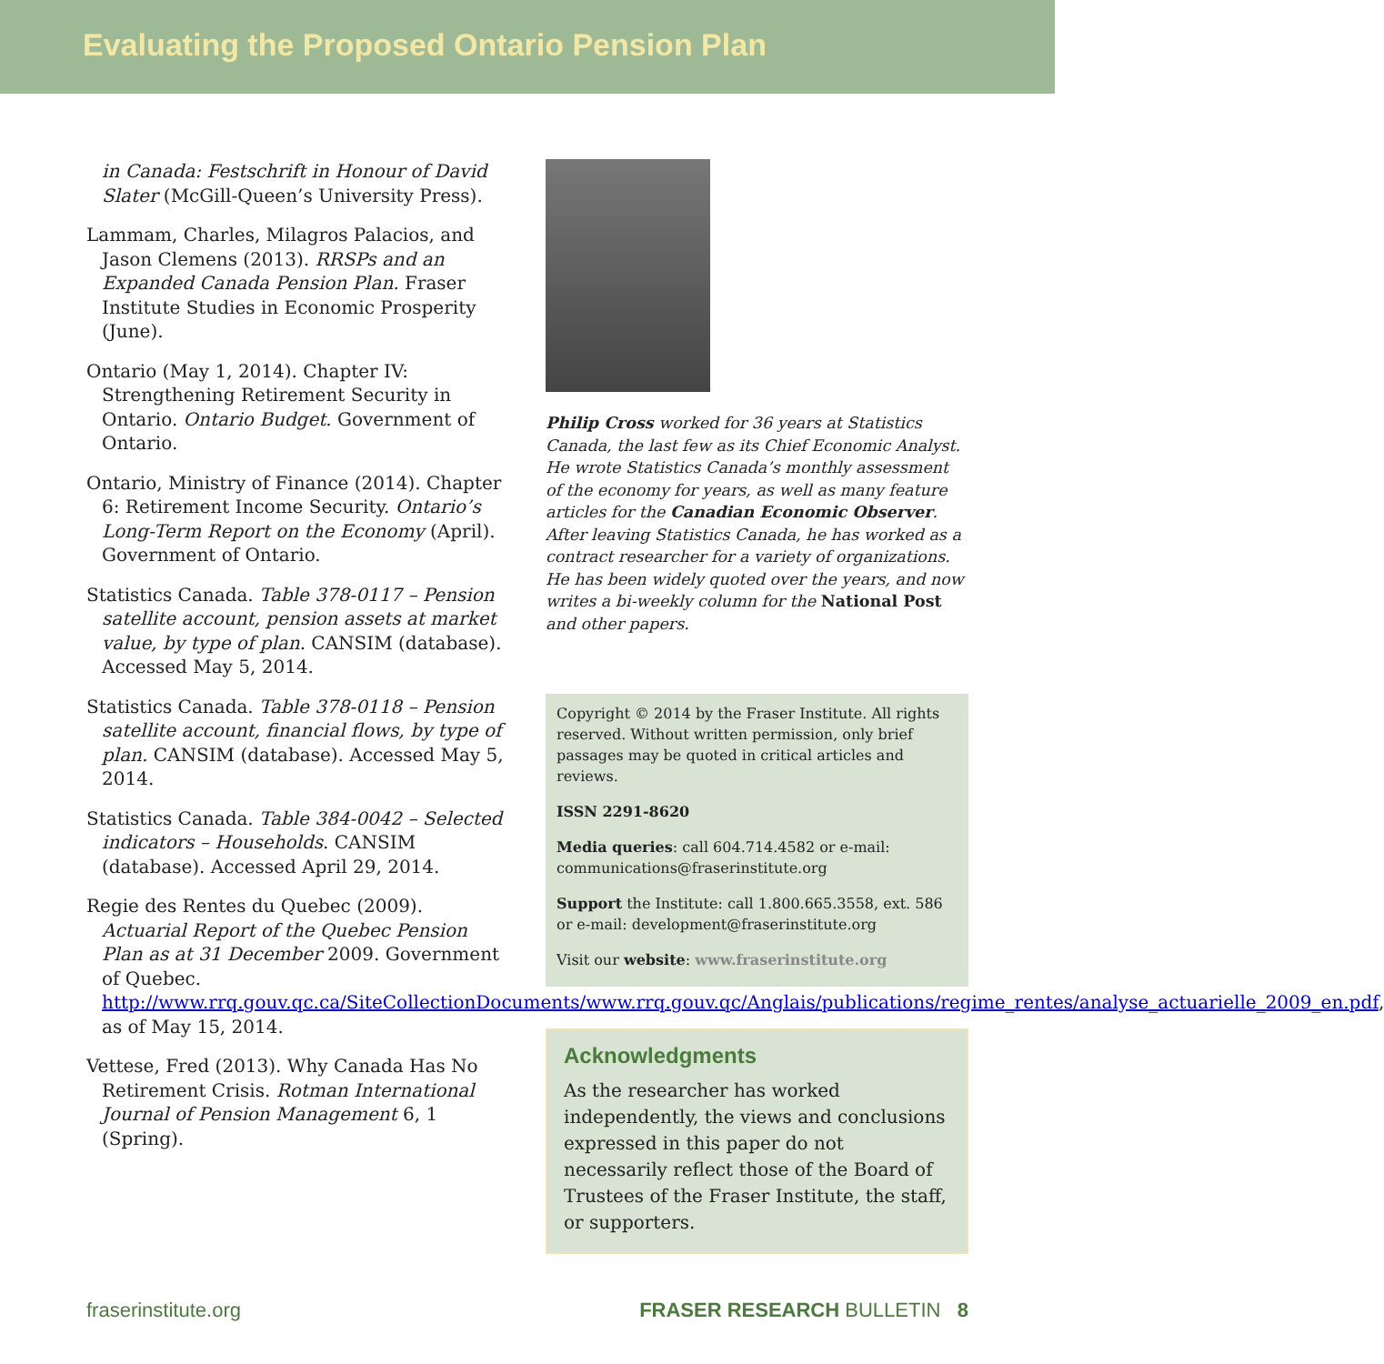Evaluating the Proposed Ontario Pension Plan
in Canada: Festschrift in Honour of David Slater (McGill-Queen’s University Press).
Lammam, Charles, Milagros Palacios, and Jason Clemens (2013). RRSPs and an Expanded Canada Pension Plan. Fraser Institute Studies in Economic Prosperity (June).
Ontario (May 1, 2014). Chapter IV: Strengthening Retirement Security in Ontario. Ontario Budget. Government of Ontario.
Ontario, Ministry of Finance (2014). Chapter 6: Retirement Income Security. Ontario’s Long-Term Report on the Economy (April). Government of Ontario.
Statistics Canada. Table 378-0117 – Pension satellite account, pension assets at market value, by type of plan. CANSIM (database). Accessed May 5, 2014.
Statistics Canada. Table 378-0118 – Pension satellite account, financial flows, by type of plan. CANSIM (database). Accessed May 5, 2014.
Statistics Canada. Table 384-0042 – Selected indicators – Households. CANSIM (database). Accessed April 29, 2014.
Regie des Rentes du Quebec (2009). Actuarial Report of the Quebec Pension Plan as at 31 December 2009. Government of Quebec. http://www.rrq.gouv.qc.ca/SiteCollectionDocuments/www.rrq.gouv.qc/Anglais/publications/regime_rentes/analyse_actuarielle_2009_en.pdf, as of May 15, 2014.
Vettese, Fred (2013). Why Canada Has No Retirement Crisis. Rotman International Journal of Pension Management 6, 1 (Spring).
Philip Cross worked for 36 years at Statistics Canada, the last few as its Chief Economic Analyst. He wrote Statistics Canada’s monthly assessment of the economy for years, as well as many feature articles for the Canadian Economic Observer. After leaving Statistics Canada, he has worked as a contract researcher for a variety of organizations. He has been widely quoted over the years, and now writes a bi-weekly column for the National Post and other papers.
Copyright © 2014 by the Fraser Institute. All rights reserved. Without written permission, only brief passages may be quoted in critical articles and reviews.
ISSN 2291-8620
Media queries: call 604.714.4582 or e-mail: communications@fraserinstitute.org
Support the Institute: call 1.800.665.3558, ext. 586 or e-mail: development@fraserinstitute.org
Visit our website: www.fraserinstitute.org
Acknowledgments
As the researcher has worked independently, the views and conclusions expressed in this paper do not necessarily reflect those of the Board of Trustees of the Fraser Institute, the staff, or supporters.
fraserinstitute.org FRASER RESEARCH BULLETIN 8